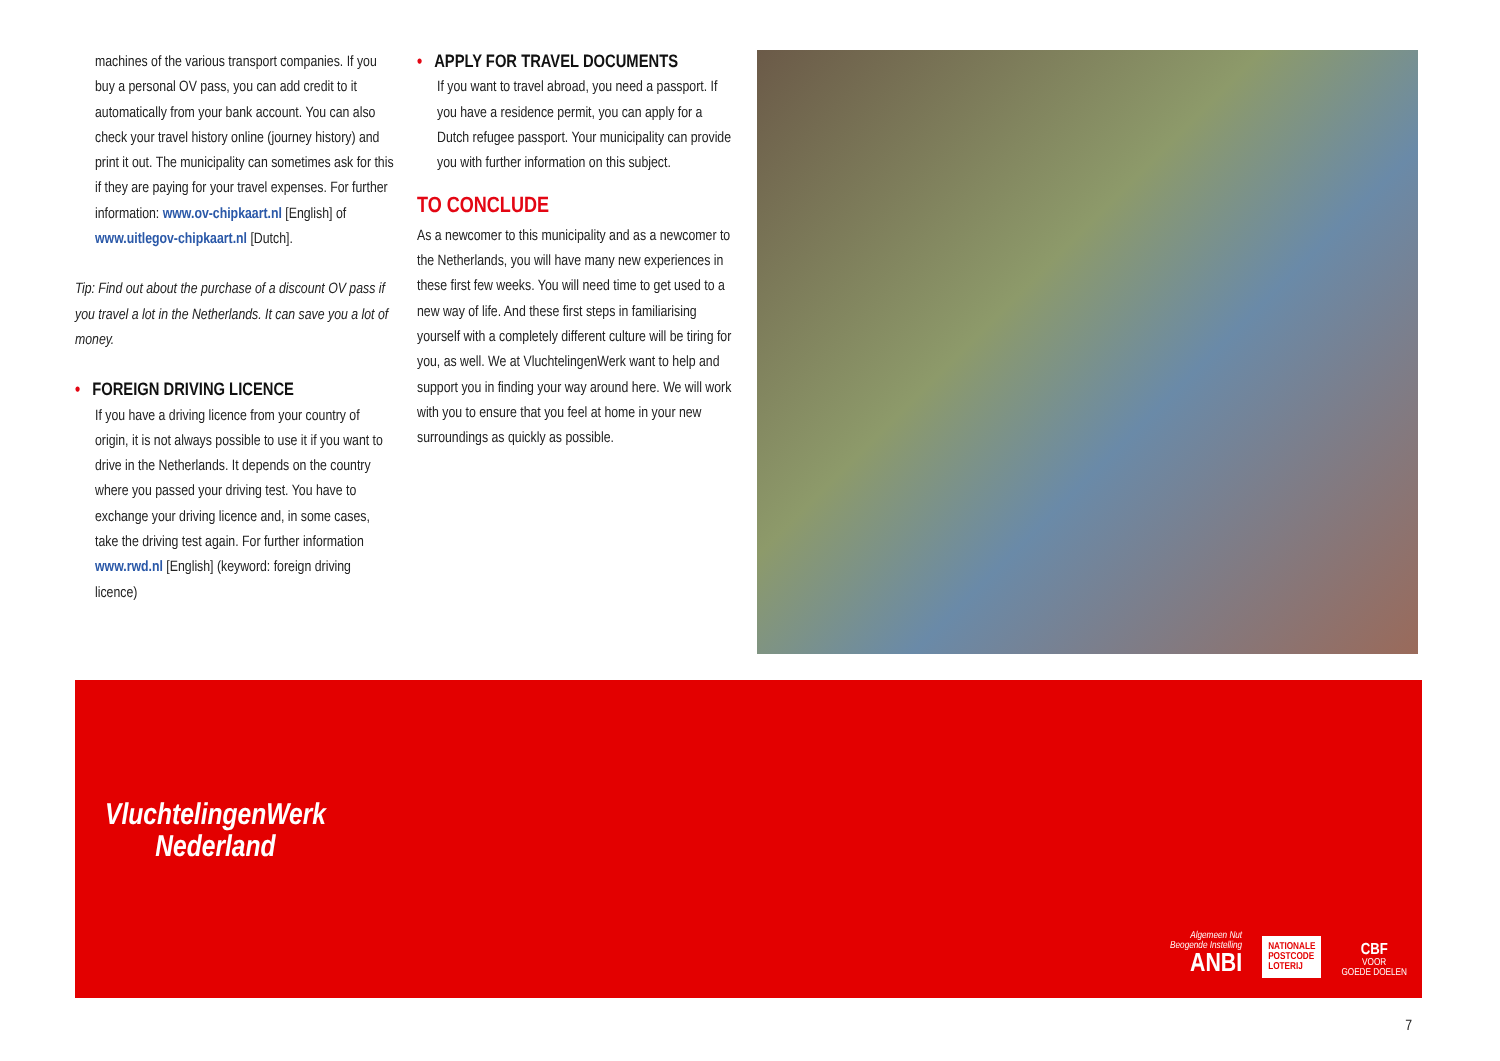machines of the various transport companies. If you buy a personal OV pass, you can add credit to it automatically from your bank account. You can also check your travel history online (journey history) and print it out. The municipality can sometimes ask for this if they are paying for your travel expenses. For further information: www.ov-chipkaart.nl [English] of www.uitlegov-chipkaart.nl [Dutch].
Tip: Find out about the purchase of a discount OV pass if you travel a lot in the Netherlands. It can save you a lot of money.
• FOREIGN DRIVING LICENCE
If you have a driving licence from your country of origin, it is not always possible to use it if you want to drive in the Netherlands. It depends on the country where you passed your driving test. You have to exchange your driving licence and, in some cases, take the driving test again. For further information www.rwd.nl [English] (keyword: foreign driving licence)
• APPLY FOR TRAVEL DOCUMENTS
If you want to travel abroad, you need a passport. If you have a residence permit, you can apply for a Dutch refugee passport. Your municipality can provide you with further information on this subject.
TO CONCLUDE
As a newcomer to this municipality and as a newcomer to the Netherlands, you will have many new experiences in these first few weeks. You will need time to get used to a new way of life. And these first steps in familiarising yourself with a completely different culture will be tiring for you, as well. We at VluchtelingenWerk want to help and support you in finding your way around here. We will work with you to ensure that you feel at home in your new surroundings as quickly as possible.
VluchtelingenWerk
Nederland
Algemeen Nut
Beogende Instelling
ANBI
NATIONALE
POSTCODE
LOTERIJ
CBF
VOOR
GOEDE DOELEN
7